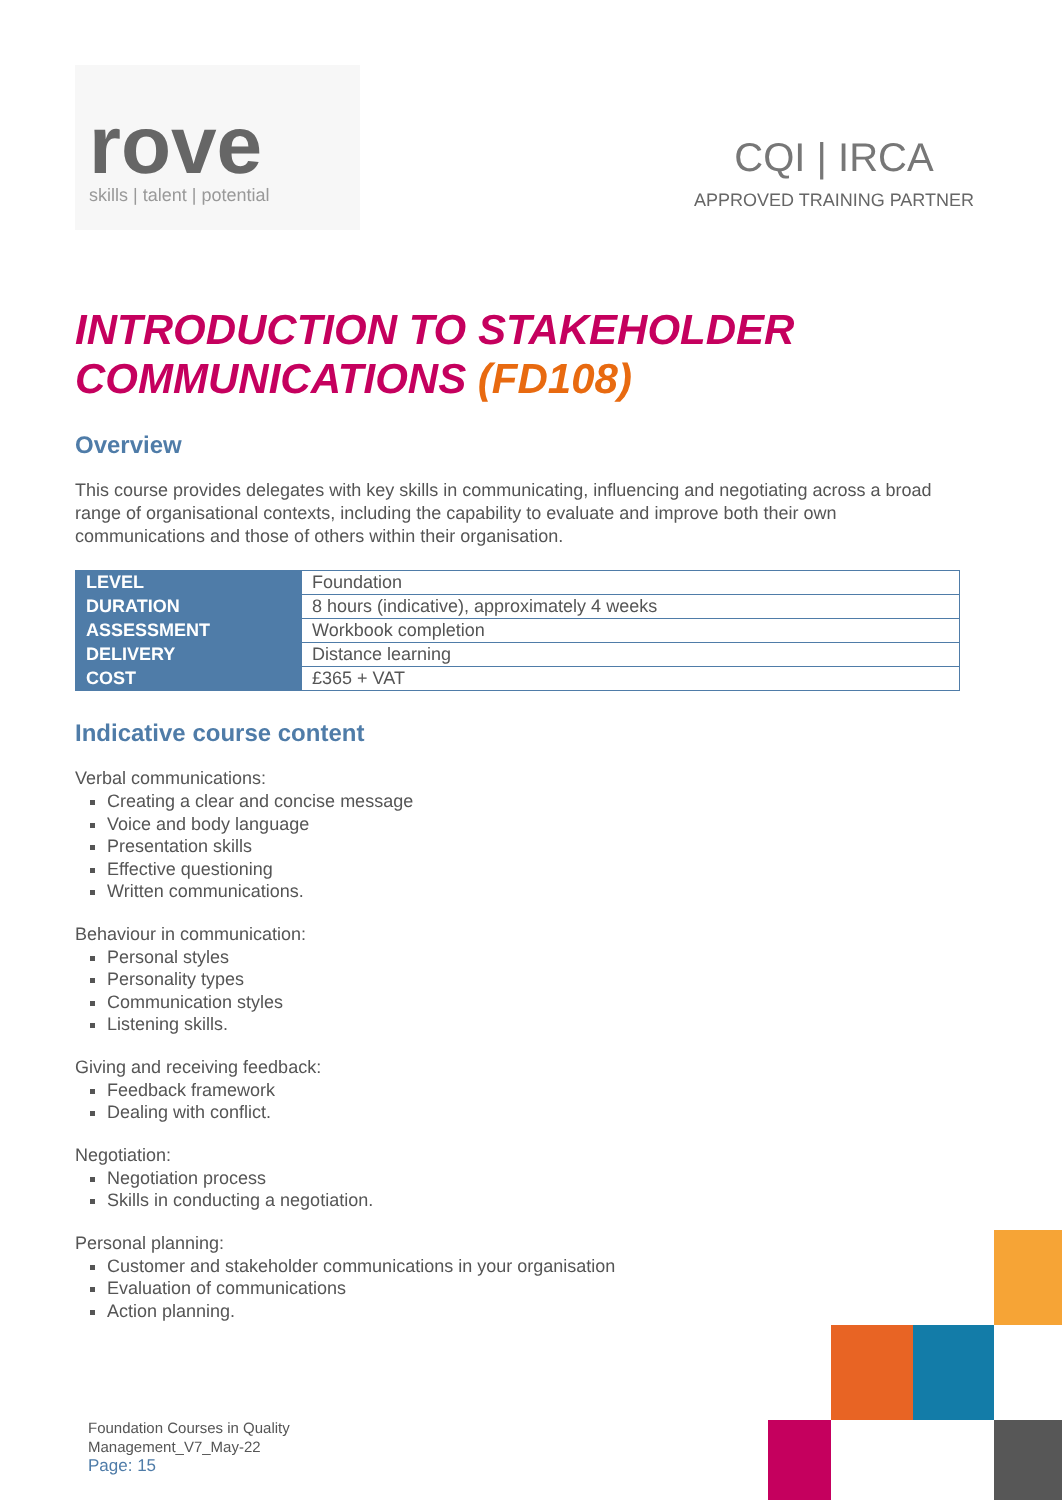rove
skills | talent | potential
CQI | IRCA
APPROVED TRAINING PARTNER
INTRODUCTION TO STAKEHOLDER COMMUNICATIONS (FD108)
Overview
This course provides delegates with key skills in communicating, influencing and negotiating across a broad range of organisational contexts, including the capability to evaluate and improve both their own communications and those of others within their organisation.
| LEVEL | Foundation |
| DURATION | 8 hours (indicative), approximately 4 weeks |
| ASSESSMENT | Workbook completion |
| DELIVERY | Distance learning |
| COST | £365 + VAT |
Indicative course content
Verbal communications:
Creating a clear and concise message
Voice and body language
Presentation skills
Effective questioning
Written communications.
Behaviour in communication:
Personal styles
Personality types
Communication styles
Listening skills.
Giving and receiving feedback:
Feedback framework
Dealing with conflict.
Negotiation:
Negotiation process
Skills in conducting a negotiation.
Personal planning:
Customer and stakeholder communications in your organisation
Evaluation of communications
Action planning.
Foundation Courses in Quality
Management_V7_May-22
Page: 15